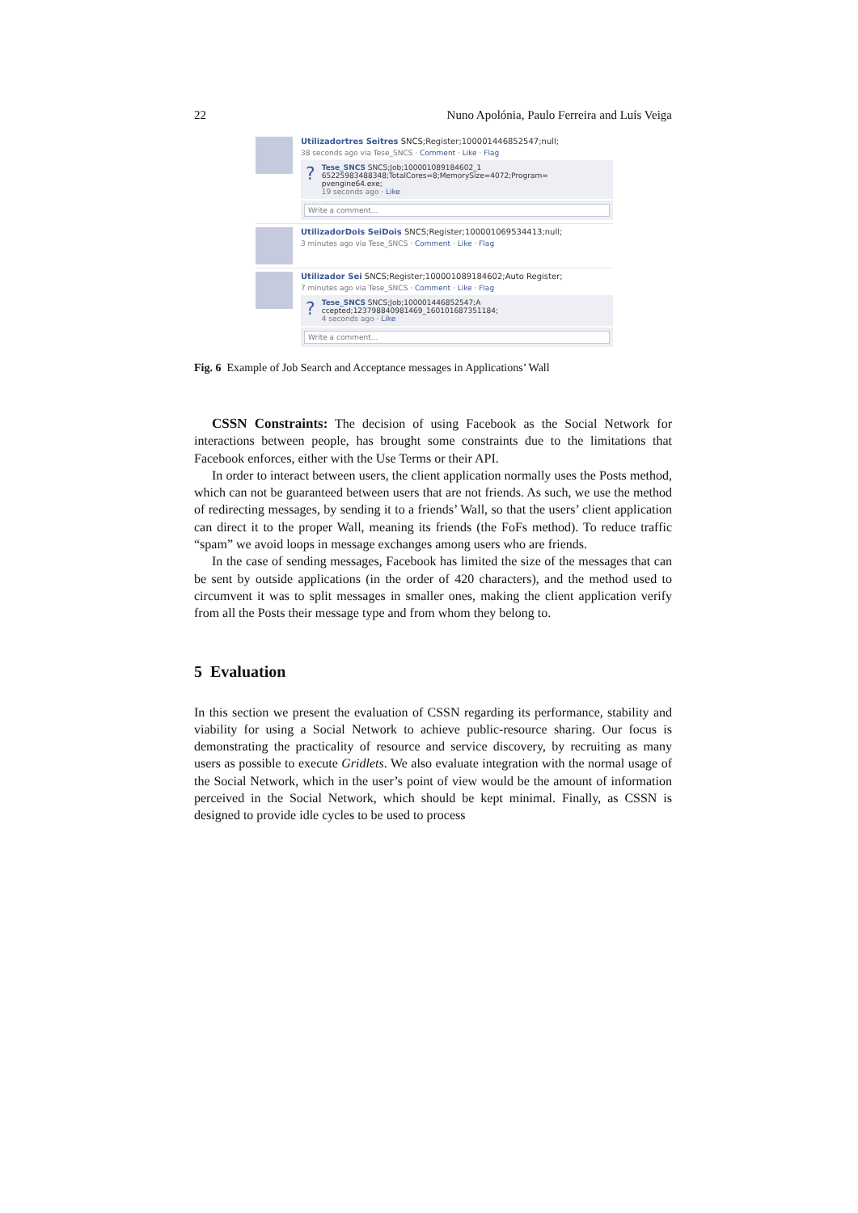22 Nuno Apolónia, Paulo Ferreira and Luís Veiga
Utilizadortres Seitres SNCS;Register;100001446852547;null;
38 seconds ago via Tese_SNCS · Comment · Like · Flag
?
Tese_SNCS SNCS;Job;100001089184602_1 65225983488348;TotalCores=8;MemorySize=4072;Program= pvengine64.exe;
19 seconds ago · Like
Write a comment...
UtilizadorDois SeiDois SNCS;Register;100001069534413;null;
3 minutes ago via Tese_SNCS · Comment · Like · Flag
Utilizador Sei SNCS;Register;100001089184602;Auto Register;
7 minutes ago via Tese_SNCS · Comment · Like · Flag
?
Tese_SNCS SNCS;Job;100001446852547;A ccepted;123798840981469_160101687351184;
4 seconds ago · Like
Write a comment...
Fig. 6 Example of Job Search and Acceptance messages in Applications’ Wall
CSSN Constraints: The decision of using Facebook as the Social Network for interactions between people, has brought some constraints due to the limitations that Facebook enforces, either with the Use Terms or their API.
In order to interact between users, the client application normally uses the Posts method, which can not be guaranteed between users that are not friends. As such, we use the method of redirecting messages, by sending it to a friends’ Wall, so that the users’ client application can direct it to the proper Wall, meaning its friends (the FoFs method). To reduce traffic “spam” we avoid loops in message exchanges among users who are friends.
In the case of sending messages, Facebook has limited the size of the messages that can be sent by outside applications (in the order of 420 characters), and the method used to circumvent it was to split messages in smaller ones, making the client application verify from all the Posts their message type and from whom they belong to.
5 Evaluation
In this section we present the evaluation of CSSN regarding its performance, stability and viability for using a Social Network to achieve public-resource sharing. Our focus is demonstrating the practicality of resource and service discovery, by recruiting as many users as possible to execute Gridlets. We also evaluate integration with the normal usage of the Social Network, which in the user’s point of view would be the amount of information perceived in the Social Network, which should be kept minimal. Finally, as CSSN is designed to provide idle cycles to be used to process